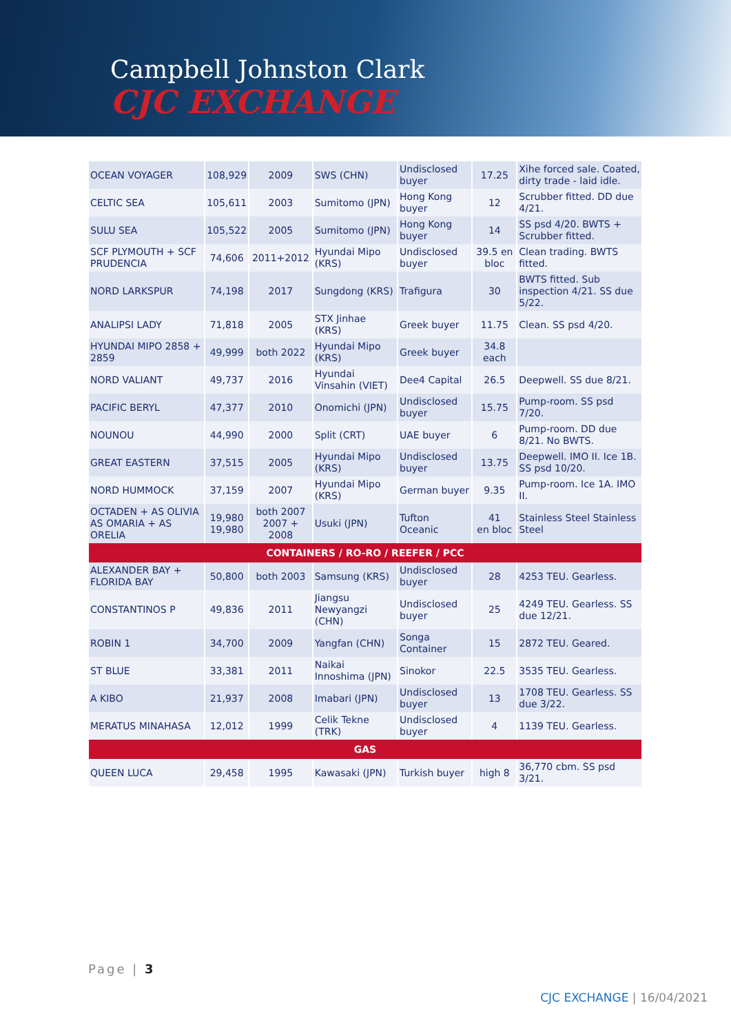Campbell Johnston Clark
CJC EXCHANGE
| OCEAN VOYAGER | 108,929 | 2009 | SWS (CHN) | Undisclosed buyer | 17.25 | Xihe forced sale. Coated, dirty trade - laid idle. |
| CELTIC SEA | 105,611 | 2003 | Sumitomo (JPN) | Hong Kong buyer | 12 | Scrubber fitted. DD due 4/21. |
| SULU SEA | 105,522 | 2005 | Sumitomo (JPN) | Hong Kong buyer | 14 | SS psd 4/20. BWTS + Scrubber fitted. |
| SCF PLYMOUTH + SCF PRUDENCIA | 74,606 | 2011+2012 | Hyundai Mipo (KRS) | Undisclosed buyer | 39.5 en bloc | Clean trading. BWTS fitted. |
| NORD LARKSPUR | 74,198 | 2017 | Sungdong (KRS) | Trafigura | 30 | BWTS fitted. Sub inspection 4/21. SS due 5/22. |
| ANALIPSI LADY | 71,818 | 2005 | STX Jinhae (KRS) | Greek buyer | 11.75 | Clean. SS psd 4/20. |
| HYUNDAI MIPO 2858 + 2859 | 49,999 | both 2022 | Hyundai Mipo (KRS) | Greek buyer | 34.8 each | |
| NORD VALIANT | 49,737 | 2016 | Hyundai Vinsahin (VIET) | Dee4 Capital | 26.5 | Deepwell. SS due 8/21. |
| PACIFIC BERYL | 47,377 | 2010 | Onomichi (JPN) | Undisclosed buyer | 15.75 | Pump-room. SS psd 7/20. |
| NOUNOU | 44,990 | 2000 | Split (CRT) | UAE buyer | 6 | Pump-room. DD due 8/21. No BWTS. |
| GREAT EASTERN | 37,515 | 2005 | Hyundai Mipo (KRS) | Undisclosed buyer | 13.75 | Deepwell. IMO II. Ice 1B. SS psd 10/20. |
| NORD HUMMOCK | 37,159 | 2007 | Hyundai Mipo (KRS) | German buyer | 9.35 | Pump-room. Ice 1A. IMO II. |
| OCTADEN + AS OLIVIA AS OMARIA + AS ORELIA | 19,980 19,980 | both 2007 2007 + 2008 | Usuki (JPN) | Tufton Oceanic | 41 en bloc | Stainless Steel Stainless Steel |
| CONTAINERS / RO-RO / REEFER / PCC | | | | | | |
| ALEXANDER BAY + FLORIDA BAY | 50,800 | both 2003 | Samsung (KRS) | Undisclosed buyer | 28 | 4253 TEU. Gearless. |
| CONSTANTINOS P | 49,836 | 2011 | Jiangsu Newyangzi (CHN) | Undisclosed buyer | 25 | 4249 TEU. Gearless. SS due 12/21. |
| ROBIN 1 | 34,700 | 2009 | Yangfan (CHN) | Songa Container | 15 | 2872 TEU. Geared. |
| ST BLUE | 33,381 | 2011 | Naikai Innoshima (JPN) | Sinokor | 22.5 | 3535 TEU. Gearless. |
| A KIBO | 21,937 | 2008 | Imabari (JPN) | Undisclosed buyer | 13 | 1708 TEU. Gearless. SS due 3/22. |
| MERATUS MINAHASA | 12,012 | 1999 | Celik Tekne (TRK) | Undisclosed buyer | 4 | 1139 TEU. Gearless. |
| GAS | | | | | | |
| QUEEN LUCA | 29,458 | 1995 | Kawasaki (JPN) | Turkish buyer | high 8 | 36,770 cbm. SS psd 3/21. |
Page | 3
CJC EXCHANGE | 16/04/2021